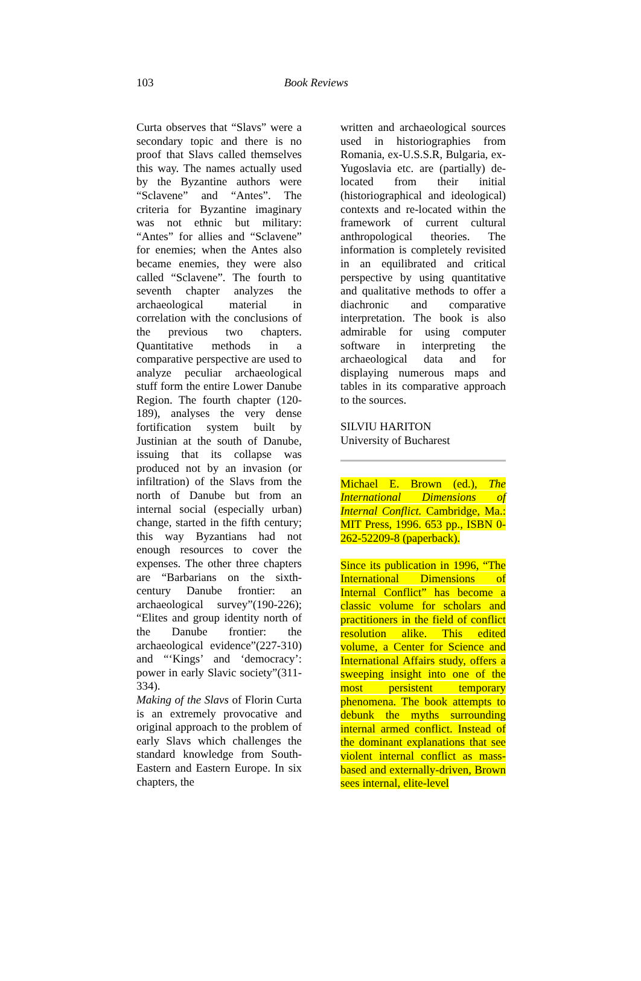103 Book Reviews
Curta observes that “Slavs” were a secondary topic and there is no proof that Slavs called themselves this way. The names actually used by the Byzantine authors were “Sclavene” and “Antes”. The criteria for Byzantine imaginary was not ethnic but military: “Antes” for allies and “Sclavene” for enemies; when the Antes also became enemies, they were also called “Sclavene”. The fourth to seventh chapter analyzes the archaeological material in correlation with the conclusions of the previous two chapters. Quantitative methods in a comparative perspective are used to analyze peculiar archaeological stuff form the entire Lower Danube Region. The fourth chapter (120-189), analyses the very dense fortification system built by Justinian at the south of Danube, issuing that its collapse was produced not by an invasion (or infiltration) of the Slavs from the north of Danube but from an internal social (especially urban) change, started in the fifth century; this way Byzantians had not enough resources to cover the expenses. The other three chapters are “Barbarians on the sixth-century Danube frontier: an archaeological survey”(190-226); “Elites and group identity north of the Danube frontier: the archaeological evidence”(227-310) and “‘Kings’ and ‘democracy’: power in early Slavic society”(311-334).
Making of the Slavs of Florin Curta is an extremely provocative and original approach to the problem of early Slavs which challenges the standard knowledge from South-Eastern and Eastern Europe. In six chapters, the
written and archaeological sources used in historiographies from Romania, ex-U.S.S.R, Bulgaria, ex-Yugoslavia etc. are (partially) de-located from their initial (historiographical and ideological) contexts and re-located within the framework of current cultural anthropological theories. The information is completely revisited in an equilibrated and critical perspective by using quantitative and qualitative methods to offer a diachronic and comparative interpretation. The book is also admirable for using computer software in interpreting the archaeological data and for displaying numerous maps and tables in its comparative approach to the sources.
SILVIU HARITON
University of Bucharest
Michael E. Brown (ed.), The International Dimensions of Internal Conflict. Cambridge, Ma.: MIT Press, 1996. 653 pp., ISBN 0-262-52209-8 (paperback).
Since its publication in 1996, “The International Dimensions of Internal Conflict” has become a classic volume for scholars and practitioners in the field of conflict resolution alike. This edited volume, a Center for Science and International Affairs study, offers a sweeping insight into one of the most persistent temporary phenomena. The book attempts to debunk the myths surrounding internal armed conflict. Instead of the dominant explanations that see violent internal conflict as mass-based and externally-driven, Brown sees internal, elite-level